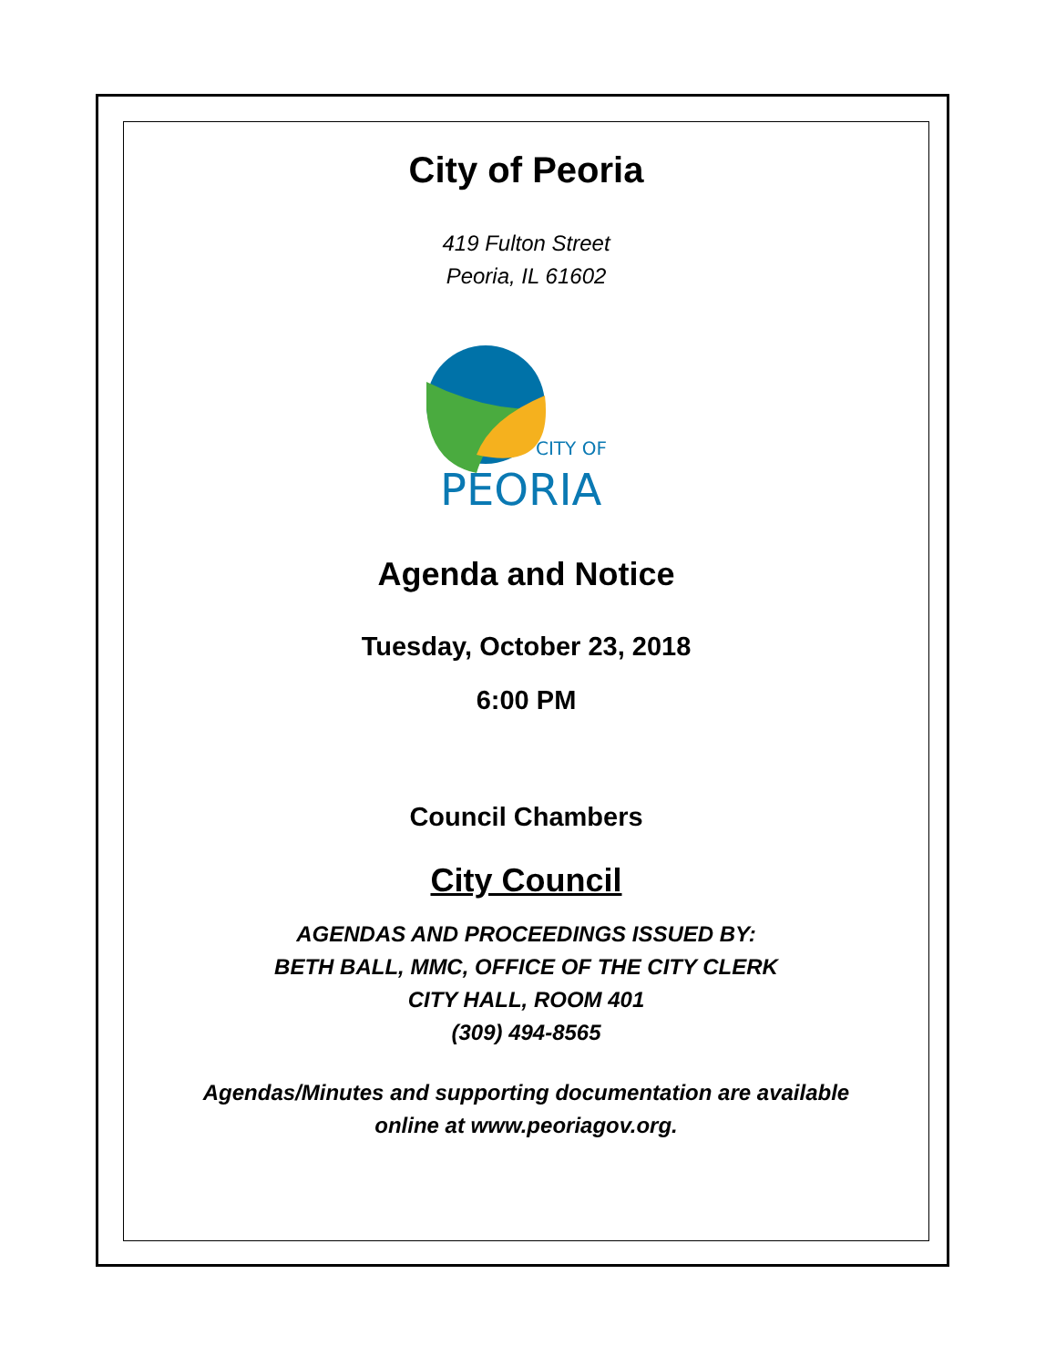City of Peoria
419 Fulton Street
Peoria, IL 61602
CITY OF
PEORIA
Agenda and Notice
Tuesday, October 23, 2018
6:00 PM
Council Chambers
City Council
AGENDAS AND PROCEEDINGS ISSUED BY:
BETH BALL, MMC, OFFICE OF THE CITY CLERK
CITY HALL, ROOM 401
(309) 494-8565
Agendas/Minutes and supporting documentation are available
online at www.peoriagov.org.